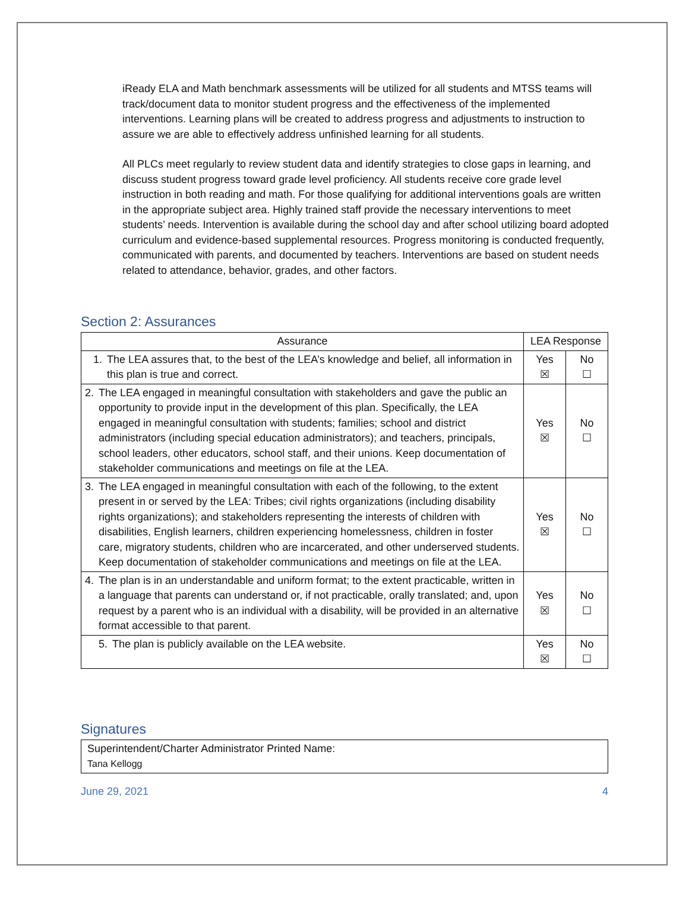iReady ELA and Math benchmark assessments will be utilized for all students and MTSS teams will track/document data to monitor student progress and the effectiveness of the implemented interventions. Learning plans will be created to address progress and adjustments to instruction to assure we are able to effectively address unfinished learning for all students.
All PLCs meet regularly to review student data and identify strategies to close gaps in learning, and discuss student progress toward grade level proficiency. All students receive core grade level instruction in both reading and math. For those qualifying for additional interventions goals are written in the appropriate subject area. Highly trained staff provide the necessary interventions to meet students’ needs. Intervention is available during the school day and after school utilizing board adopted curriculum and evidence-based supplemental resources. Progress monitoring is conducted frequently, communicated with parents, and documented by teachers. Interventions are based on student needs related to attendance, behavior, grades, and other factors.
Section 2: Assurances
| Assurance | LEA Response | |
| --- | --- | --- |
| 1. The LEA assures that, to the best of the LEA’s knowledge and belief, all information in this plan is true and correct. | Yes ☒ | No ☐ |
| 2. The LEA engaged in meaningful consultation with stakeholders and gave the public an opportunity to provide input in the development of this plan. Specifically, the LEA engaged in meaningful consultation with students; families; school and district administrators (including special education administrators); and teachers, principals, school leaders, other educators, school staff, and their unions. Keep documentation of stakeholder communications and meetings on file at the LEA. | Yes ☒ | No ☐ |
| 3. The LEA engaged in meaningful consultation with each of the following, to the extent present in or served by the LEA: Tribes; civil rights organizations (including disability rights organizations); and stakeholders representing the interests of children with disabilities, English learners, children experiencing homelessness, children in foster care, migratory students, children who are incarcerated, and other underserved students. Keep documentation of stakeholder communications and meetings on file at the LEA. | Yes ☒ | No ☐ |
| 4. The plan is in an understandable and uniform format; to the extent practicable, written in a language that parents can understand or, if not practicable, orally translated; and, upon request by a parent who is an individual with a disability, will be provided in an alternative format accessible to that parent. | Yes ☒ | No ☐ |
| 5. The plan is publicly available on the LEA website. | Yes ☒ | No ☐ |
Signatures
| Superintendent/Charter Administrator Printed Name: Tana Kellogg |
June 29, 2021 4